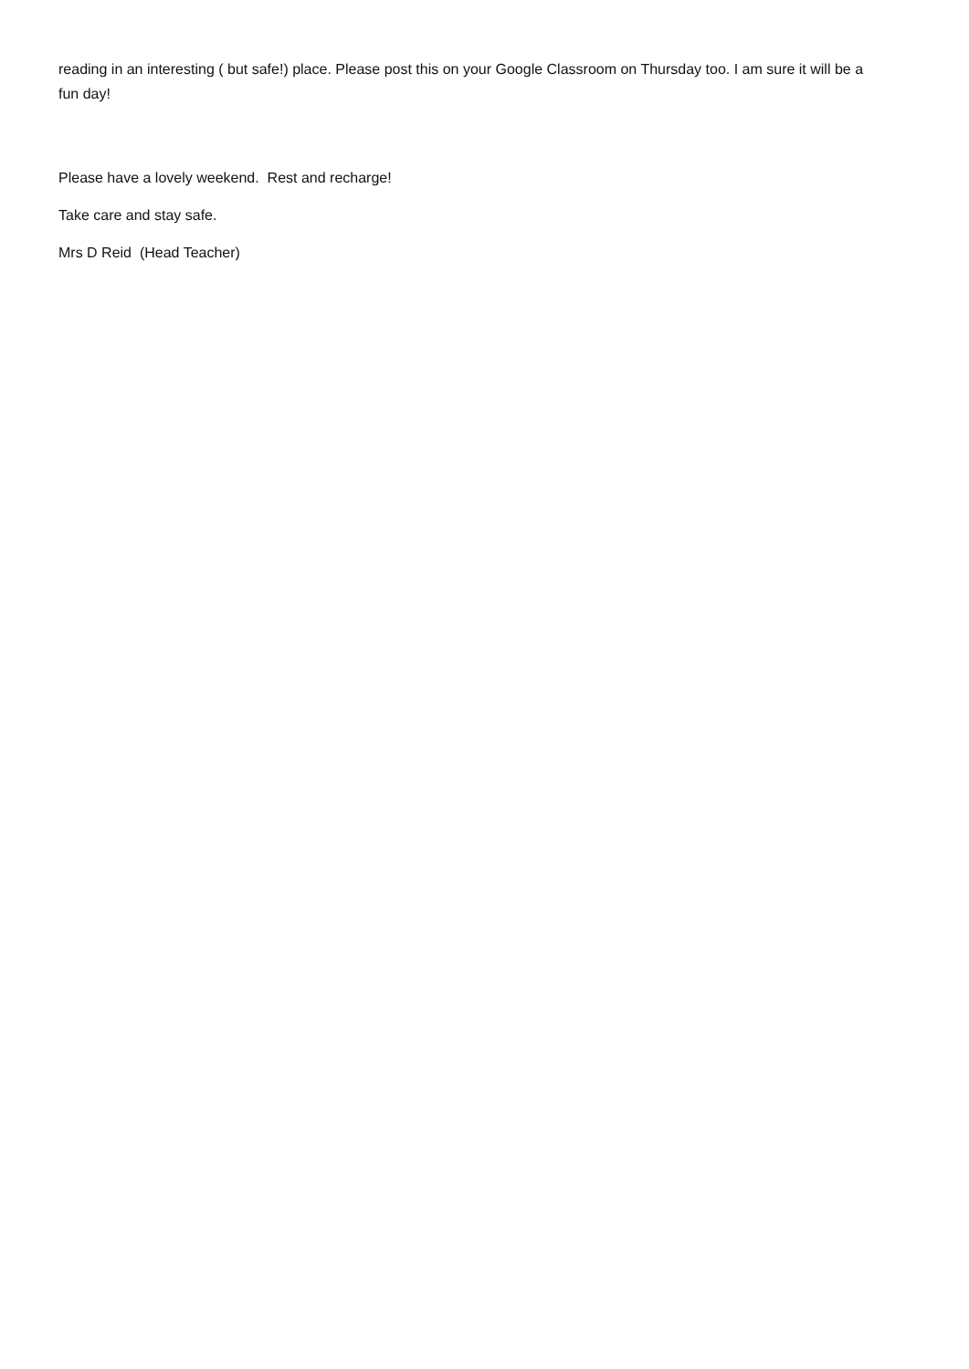reading in an interesting ( but safe!) place. Please post this on your Google Classroom on Thursday too. I am sure it will be a fun day!
Please have a lovely weekend. Rest and recharge!
Take care and stay safe.
Mrs D Reid (Head Teacher)